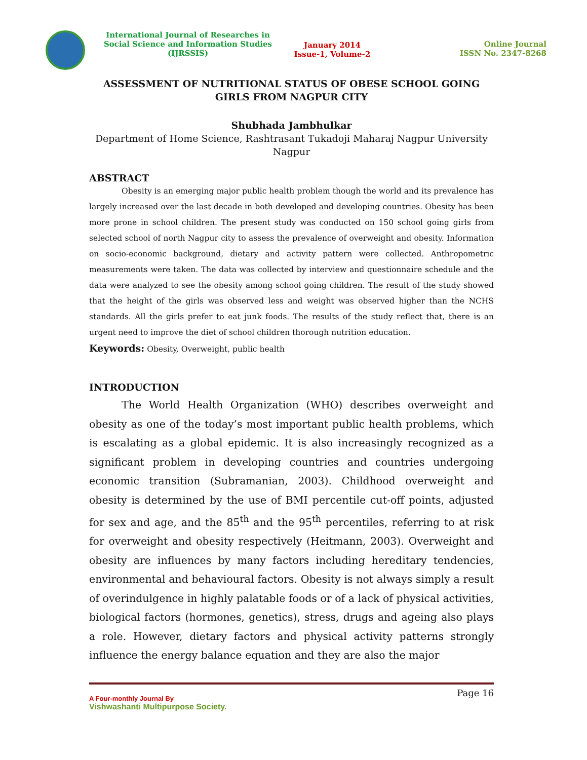International Journal of Researches in
Social Science and Information Studies
(IJRSSIS)
January 2014
Issue-1, Volume-2
Online Journal
ISSN No. 2347-8268
ASSESSMENT OF NUTRITIONAL STATUS OF OBESE SCHOOL GOING GIRLS FROM NAGPUR CITY
Shubhada Jambhulkar
Department of Home Science, Rashtrasant Tukadoji Maharaj Nagpur University Nagpur
ABSTRACT
Obesity is an emerging major public health problem though the world and its prevalence has largely increased over the last decade in both developed and developing countries. Obesity has been more prone in school children. The present study was conducted on 150 school going girls from selected school of north Nagpur city to assess the prevalence of overweight and obesity. Information on socio-economic background, dietary and activity pattern were collected. Anthropometric measurements were taken. The data was collected by interview and questionnaire schedule and the data were analyzed to see the obesity among school going children. The result of the study showed that the height of the girls was observed less and weight was observed higher than the NCHS standards. All the girls prefer to eat junk foods. The results of the study reflect that, there is an urgent need to improve the diet of school children thorough nutrition education.
Keywords: Obesity, Overweight, public health
INTRODUCTION
The World Health Organization (WHO) describes overweight and obesity as one of the today’s most important public health problems, which is escalating as a global epidemic. It is also increasingly recognized as a significant problem in developing countries and countries undergoing economic transition (Subramanian, 2003). Childhood overweight and obesity is determined by the use of BMI percentile cut-off points, adjusted for sex and age, and the 85<sup>th</sup> and the 95<sup>th</sup> percentiles, referring to at risk for overweight and obesity respectively (Heitmann, 2003). Overweight and obesity are influences by many factors including hereditary tendencies, environmental and behavioural factors. Obesity is not always simply a result of overindulgence in highly palatable foods or of a lack of physical activities, biological factors (hormones, genetics), stress, drugs and ageing also plays a role. However, dietary factors and physical activity patterns strongly influence the energy balance equation and they are also the major
A Four-monthly Journal By
Vishwashanti Multipurpose Society.
Page 16